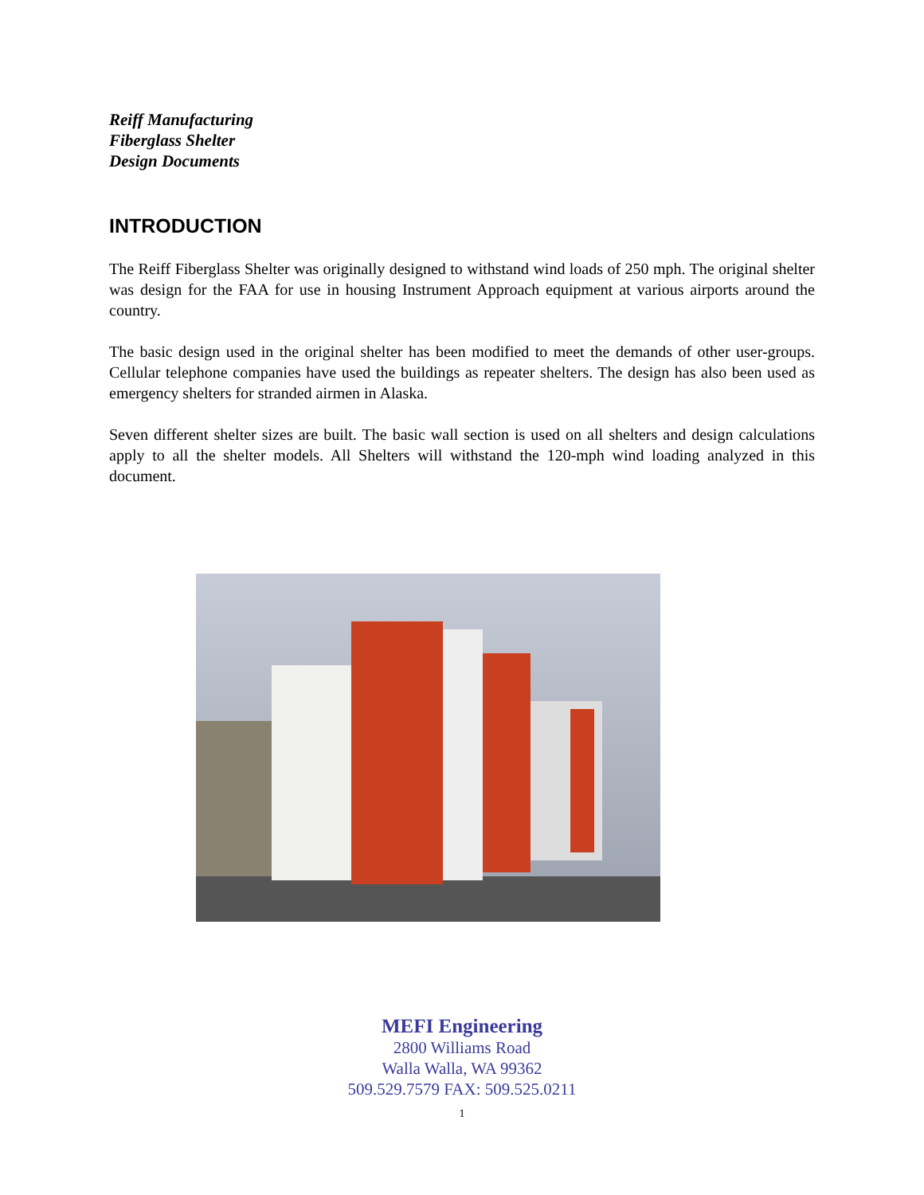Reiff Manufacturing
Fiberglass Shelter
Design Documents
INTRODUCTION
The Reiff Fiberglass Shelter was originally designed to withstand wind loads of 250 mph. The original shelter was design for the FAA for use in housing Instrument Approach equipment at various airports around the country.
The basic design used in the original shelter has been modified to meet the demands of other user-groups. Cellular telephone companies have used the buildings as repeater shelters. The design has also been used as emergency shelters for stranded airmen in Alaska.
Seven different shelter sizes are built. The basic wall section is used on all shelters and design calculations apply to all the shelter models. All Shelters will withstand the 120-mph wind loading analyzed in this document.
MEFI Engineering
2800 Williams Road
Walla Walla, WA 99362
509.529.7579 FAX: 509.525.0211
1